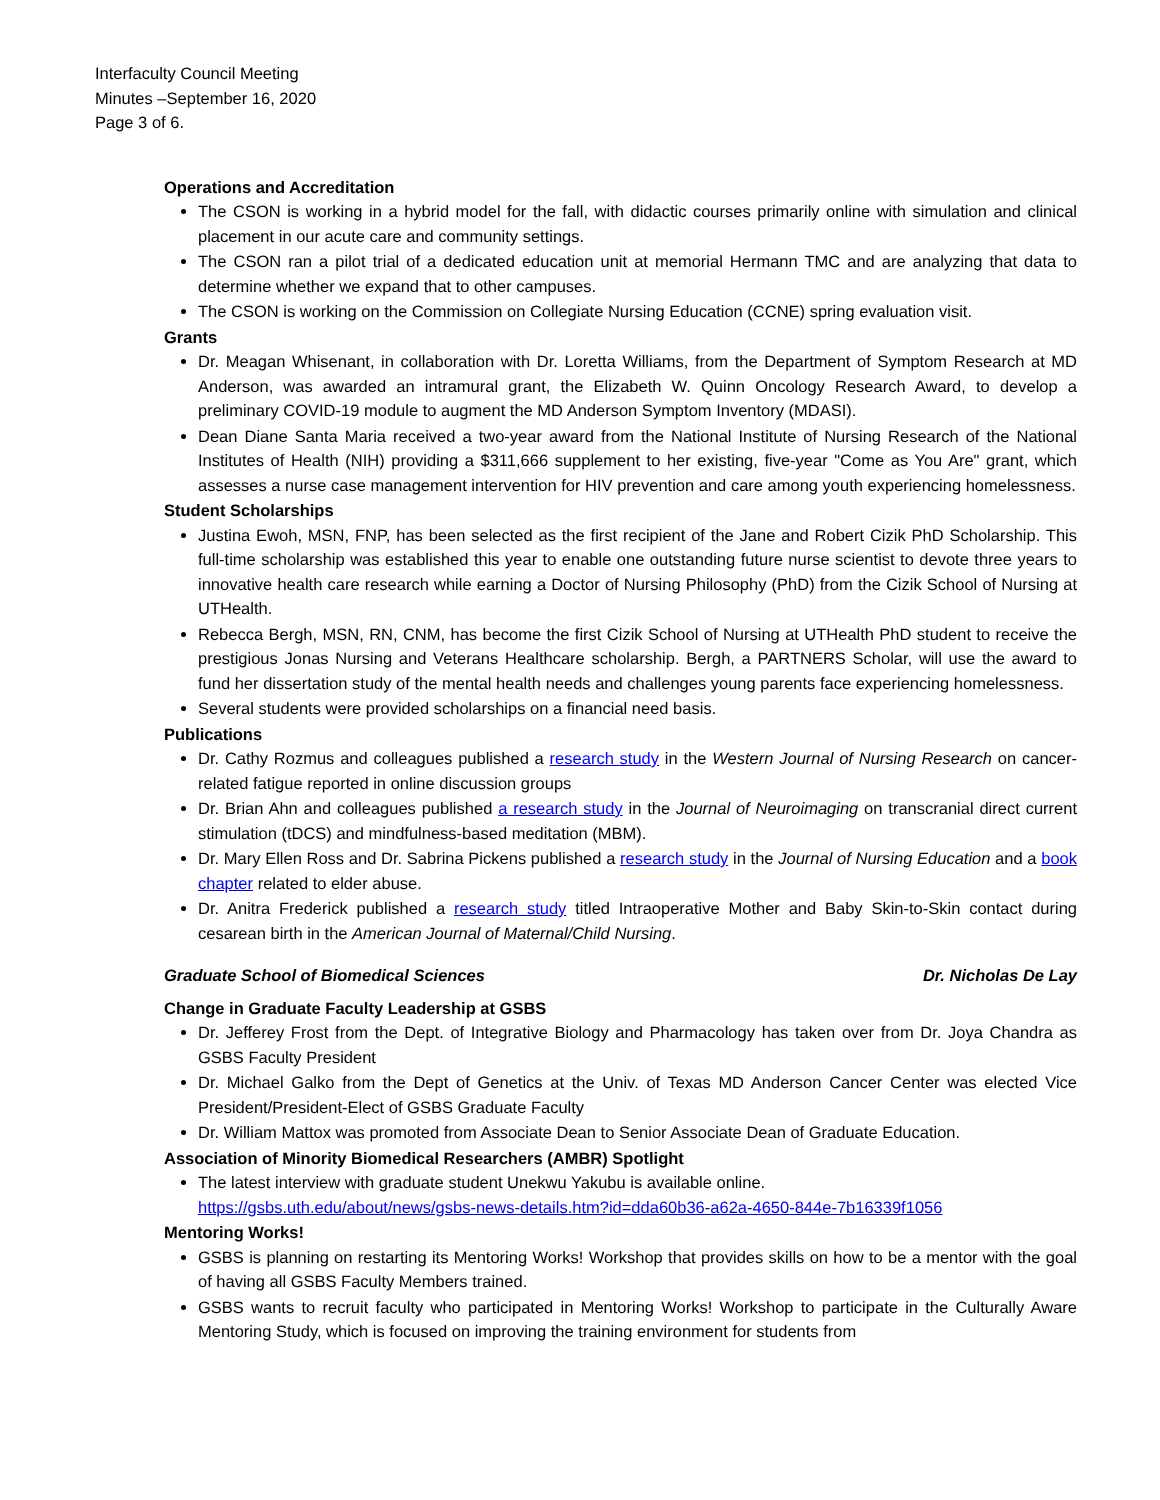Interfaculty Council Meeting
Minutes –September 16, 2020
Page 3 of 6.
Operations and Accreditation
The CSON is working in a hybrid model for the fall, with didactic courses primarily online with simulation and clinical placement in our acute care and community settings.
The CSON ran a pilot trial of a dedicated education unit at memorial Hermann TMC and are analyzing that data to determine whether we expand that to other campuses.
The CSON is working on the Commission on Collegiate Nursing Education (CCNE) spring evaluation visit.
Grants
Dr. Meagan Whisenant, in collaboration with Dr. Loretta Williams, from the Department of Symptom Research at MD Anderson, was awarded an intramural grant, the Elizabeth W. Quinn Oncology Research Award, to develop a preliminary COVID-19 module to augment the MD Anderson Symptom Inventory (MDASI).
Dean Diane Santa Maria received a two-year award from the National Institute of Nursing Research of the National Institutes of Health (NIH) providing a $311,666 supplement to her existing, five-year "Come as You Are" grant, which assesses a nurse case management intervention for HIV prevention and care among youth experiencing homelessness.
Student Scholarships
Justina Ewoh, MSN, FNP, has been selected as the first recipient of the Jane and Robert Cizik PhD Scholarship. This full-time scholarship was established this year to enable one outstanding future nurse scientist to devote three years to innovative health care research while earning a Doctor of Nursing Philosophy (PhD) from the Cizik School of Nursing at UTHealth.
Rebecca Bergh, MSN, RN, CNM, has become the first Cizik School of Nursing at UTHealth PhD student to receive the prestigious Jonas Nursing and Veterans Healthcare scholarship. Bergh, a PARTNERS Scholar, will use the award to fund her dissertation study of the mental health needs and challenges young parents face experiencing homelessness.
Several students were provided scholarships on a financial need basis.
Publications
Dr. Cathy Rozmus and colleagues published a research study in the Western Journal of Nursing Research on cancer-related fatigue reported in online discussion groups
Dr. Brian Ahn and colleagues published a research study in the Journal of Neuroimaging on transcranial direct current stimulation (tDCS) and mindfulness-based meditation (MBM).
Dr. Mary Ellen Ross and Dr. Sabrina Pickens published a research study in the Journal of Nursing Education and a book chapter related to elder abuse.
Dr. Anitra Frederick published a research study titled Intraoperative Mother and Baby Skin-to-Skin contact during cesarean birth in the American Journal of Maternal/Child Nursing.
Graduate School of Biomedical Sciences Dr. Nicholas De Lay
Change in Graduate Faculty Leadership at GSBS
Dr. Jefferey Frost from the Dept. of Integrative Biology and Pharmacology has taken over from Dr. Joya Chandra as GSBS Faculty President
Dr. Michael Galko from the Dept of Genetics at the Univ. of Texas MD Anderson Cancer Center was elected Vice President/President-Elect of GSBS Graduate Faculty
Dr. William Mattox was promoted from Associate Dean to Senior Associate Dean of Graduate Education.
Association of Minority Biomedical Researchers (AMBR) Spotlight
The latest interview with graduate student Unekwu Yakubu is available online.
https://gsbs.uth.edu/about/news/gsbs-news-details.htm?id=dda60b36-a62a-4650-844e-7b16339f1056
Mentoring Works!
GSBS is planning on restarting its Mentoring Works! Workshop that provides skills on how to be a mentor with the goal of having all GSBS Faculty Members trained.
GSBS wants to recruit faculty who participated in Mentoring Works! Workshop to participate in the Culturally Aware Mentoring Study, which is focused on improving the training environment for students from